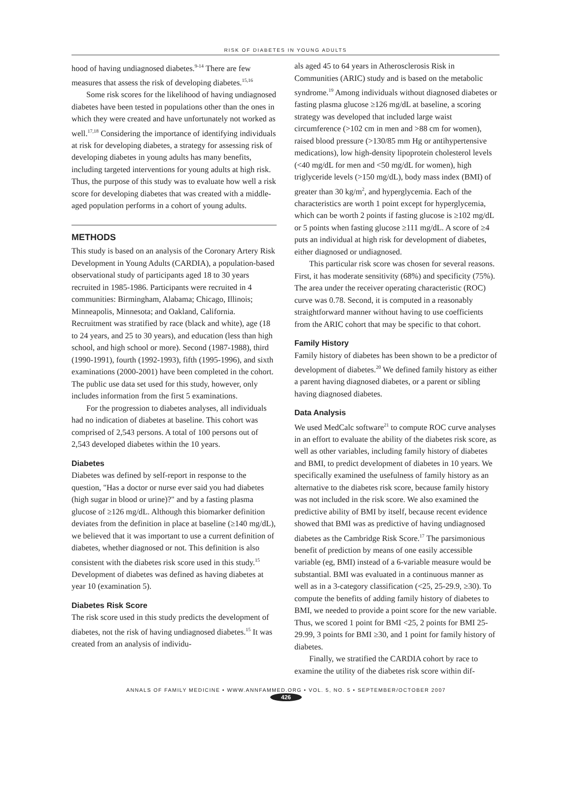RISK OF DIABETES IN YOUNG ADULTS
hood of having undiagnosed diabetes.<sup>9-14</sup> There are few measures that assess the risk of developing diabetes.<sup>15,16</sup>
Some risk scores for the likelihood of having undiagnosed diabetes have been tested in populations other than the ones in which they were created and have unfortunately not worked as well.<sup>17,18</sup> Considering the importance of identifying individuals at risk for developing diabetes, a strategy for assessing risk of developing diabetes in young adults has many benefits, including targeted interventions for young adults at high risk. Thus, the purpose of this study was to evaluate how well a risk score for developing diabetes that was created with a middle-aged population performs in a cohort of young adults.
METHODS
This study is based on an analysis of the Coronary Artery Risk Development in Young Adults (CARDIA), a population-based observational study of participants aged 18 to 30 years recruited in 1985-1986. Participants were recruited in 4 communities: Birmingham, Alabama; Chicago, Illinois; Minneapolis, Minnesota; and Oakland, California. Recruitment was stratified by race (black and white), age (18 to 24 years, and 25 to 30 years), and education (less than high school, and high school or more). Second (1987-1988), third (1990-1991), fourth (1992-1993), fifth (1995-1996), and sixth examinations (2000-2001) have been completed in the cohort. The public use data set used for this study, however, only includes information from the first 5 examinations.
For the progression to diabetes analyses, all individuals had no indication of diabetes at baseline. This cohort was comprised of 2,543 persons. A total of 100 persons out of 2,543 developed diabetes within the 10 years.
Diabetes
Diabetes was defined by self-report in response to the question, "Has a doctor or nurse ever said you had diabetes (high sugar in blood or urine)?" and by a fasting plasma glucose of ≥126 mg/dL. Although this biomarker definition deviates from the definition in place at baseline (≥140 mg/dL), we believed that it was important to use a current definition of diabetes, whether diagnosed or not. This definition is also consistent with the diabetes risk score used in this study.<sup>15</sup> Development of diabetes was defined as having diabetes at year 10 (examination 5).
Diabetes Risk Score
The risk score used in this study predicts the development of diabetes, not the risk of having undiagnosed diabetes.<sup>15</sup> It was created from an analysis of individu-
als aged 45 to 64 years in Atherosclerosis Risk in Communities (ARIC) study and is based on the metabolic syndrome.<sup>19</sup> Among individuals without diagnosed diabetes or fasting plasma glucose ≥126 mg/dL at baseline, a scoring strategy was developed that included large waist circumference (>102 cm in men and >88 cm for women), raised blood pressure (>130/85 mm Hg or antihypertensive medications), low high-density lipoprotein cholesterol levels (<40 mg/dL for men and <50 mg/dL for women), high triglyceride levels (>150 mg/dL), body mass index (BMI) of greater than 30 kg/m<sup>2</sup>, and hyperglycemia. Each of the characteristics are worth 1 point except for hyperglycemia, which can be worth 2 points if fasting glucose is ≥102 mg/dL or 5 points when fasting glucose ≥111 mg/dL. A score of ≥4 puts an individual at high risk for development of diabetes, either diagnosed or undiagnosed.
This particular risk score was chosen for several reasons. First, it has moderate sensitivity (68%) and specificity (75%). The area under the receiver operating characteristic (ROC) curve was 0.78. Second, it is computed in a reasonably straightforward manner without having to use coefficients from the ARIC cohort that may be specific to that cohort.
Family History
Family history of diabetes has been shown to be a predictor of development of diabetes.<sup>20</sup> We defined family history as either a parent having diagnosed diabetes, or a parent or sibling having diagnosed diabetes.
Data Analysis
We used MedCalc software<sup>21</sup> to compute ROC curve analyses in an effort to evaluate the ability of the diabetes risk score, as well as other variables, including family history of diabetes and BMI, to predict development of diabetes in 10 years. We specifically examined the usefulness of family history as an alternative to the diabetes risk score, because family history was not included in the risk score. We also examined the predictive ability of BMI by itself, because recent evidence showed that BMI was as predictive of having undiagnosed diabetes as the Cambridge Risk Score.<sup>17</sup> The parsimonious benefit of prediction by means of one easily accessible variable (eg, BMI) instead of a 6-variable measure would be substantial. BMI was evaluated in a continuous manner as well as in a 3-category classification (<25, 25-29.9, ≥30). To compute the benefits of adding family history of diabetes to BMI, we needed to provide a point score for the new variable. Thus, we scored 1 point for BMI <25, 2 points for BMI 25-29.99, 3 points for BMI ≥30, and 1 point for family history of diabetes.
Finally, we stratified the CARDIA cohort by race to examine the utility of the diabetes risk score within dif-
ANNALS OF FAMILY MEDICINE • WWW.ANNFAMMED.ORG • VOL. 5, NO. 5 • SEPTEMBER/OCTOBER 2007
426